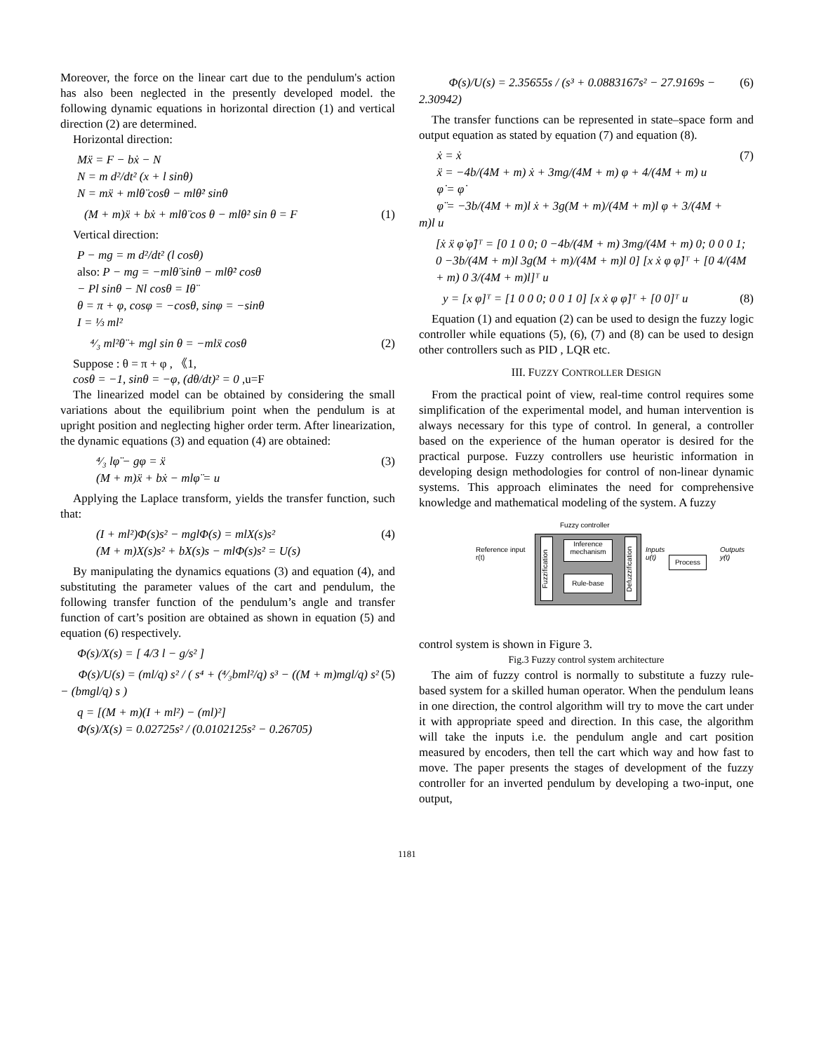Moreover, the force on the linear cart due to the pendulum's action has also been neglected in the presently developed model. the following dynamic equations in horizontal direction (1) and vertical direction (2) are determined.
Horizontal direction:
Mẍ = F − bẋ − N
N = m d²/dt² (x + l sinθ)
N = mẍ + mlθ̈ cosθ − mlθ̇² sinθ
(M + m)ẍ + bẋ + mlθ̈ cos θ − mlθ̇² sin θ = F (1)
Vertical direction:
P − mg = m d²/dt² (l cosθ)
also: P − mg = −mlθ̈ sinθ − mlθ̇² cosθ
− Pl sinθ − Nl cosθ = Iθ̈
θ = π + φ, cosφ = −cosθ, sinφ = −sinθ
I = ⅓ ml²
⁴⁄₃ ml²θ̈ + mgl sin θ = −mlẍ cosθ (2)
Suppose : θ = π + φ , 《1,
cosθ = −1, sinθ = −φ, (dθ/dt)² = 0 ,u=F
The linearized model can be obtained by considering the small variations about the equilibrium point when the pendulum is at upright position and neglecting higher order term. After linearization, the dynamic equations (3) and equation (4) are obtained:
⁴⁄₃ lφ̈ − gφ = ẍ
(M + m)ẍ + bẋ − mlφ̈ = u (3)
Applying the Laplace transform, yields the transfer function, such that:
(I + ml²)Φ(s)s² − mglΦ(s) = mlX(s)s²
(M + m)X(s)s² + bX(s)s − mlΦ(s)s² = U(s) (4)
By manipulating the dynamics equations (3) and equation (4), and substituting the parameter values of the cart and pendulum, the following transfer function of the pendulum’s angle and transfer function of cart’s position are obtained as shown in equation (5) and equation (6) respectively.
Φ(s)/X(s) = [ 4/3 l − g/s² ]
Φ(s)/U(s) = (ml/q) s² / ( s⁴ + (⁴⁄₃bml²/q) s³ − ((M + m)mgl/q) s² − (bmgl/q) s ) (5)
q = [(M + m)(I + ml²) − (ml)²]
Φ(s)/X(s) = 0.02725s² / (0.0102125s² − 0.26705)
Φ(s)/U(s) = 2.35655s / (s³ + 0.0883167s² − 27.9169s − 2.30942) (6)
The transfer functions can be represented in state–space form and output equation as stated by equation (7) and equation (8).
ẋ = ẋ
ẍ = −4b/(4M + m) ẋ + 3mg/(4M + m) φ + 4/(4M + m) u
φ̇ = φ̇
φ̈ = −3b/(4M + m)l ẋ + 3g(M + m)/(4M + m)l φ + 3/(4M + m)l u (7)
[ẋ ẍ φ̇ φ̈]ᵀ = [0 1 0 0; 0 −4b/(4M + m) 3mg/(4M + m) 0; 0 0 0 1; 0 −3b/(4M + m)l 3g(M + m)/(4M + m)l 0] [x ẋ φ φ̇]ᵀ + [0 4/(4M + m) 0 3/(4M + m)l]ᵀ u
y = [x φ]ᵀ = [1 0 0 0; 0 0 1 0] [x ẋ φ φ̇]ᵀ + [0 0]ᵀ u (8)
Equation (1) and equation (2) can be used to design the fuzzy logic controller while equations (5), (6), (7) and (8) can be used to design other controllers such as PID , LQR etc.
III. FUZZY CONTROLLER DESIGN
From the practical point of view, real-time control requires some simplification of the experimental model, and human intervention is always necessary for this type of control. In general, a controller based on the experience of the human operator is desired for the practical purpose. Fuzzy controllers use heuristic information in developing design methodologies for control of non-linear dynamic systems. This approach eliminates the need for comprehensive knowledge and mathematical modeling of the system. A fuzzy
Fuzzy controller
Reference input
r(t)
Fuzzification
Inference mechanism
Rule-base
Defuzzification
Inputs
u(t)
Process
Outputs
y(t)
control system is shown in Figure 3.
Fig.3 Fuzzy control system architecture
The aim of fuzzy control is normally to substitute a fuzzy rule-based system for a skilled human operator. When the pendulum leans in one direction, the control algorithm will try to move the cart under it with appropriate speed and direction. In this case, the algorithm will take the inputs i.e. the pendulum angle and cart position measured by encoders, then tell the cart which way and how fast to move. The paper presents the stages of development of the fuzzy controller for an inverted pendulum by developing a two-input, one output,
1181